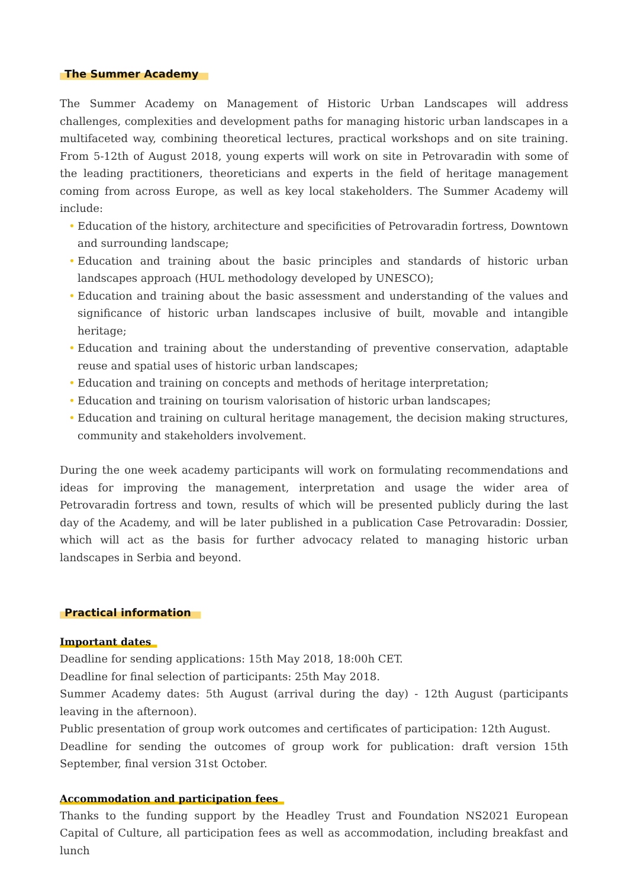The Summer Academy
The Summer Academy on Management of Historic Urban Landscapes will address challenges, complexities and development paths for managing historic urban landscapes in a multifaceted way, combining theoretical lectures, practical workshops and on site training. From 5-12th of August 2018, young experts will work on site in Petrovaradin with some of the leading practitioners, theoreticians and experts in the field of heritage management coming from across Europe, as well as key local stakeholders. The Summer Academy will include:
• Education of the history, architecture and specificities of Petrovaradin fortress, Downtown and surrounding landscape;
• Education and training about the basic principles and standards of historic urban landscapes approach (HUL methodology developed by UNESCO);
• Education and training about the basic assessment and understanding of the values and significance of historic urban landscapes inclusive of built, movable and intangible heritage;
• Education and training about the understanding of preventive conservation, adaptable reuse and spatial uses of historic urban landscapes;
• Education and training on concepts and methods of heritage interpretation;
• Education and training on tourism valorisation of historic urban landscapes;
• Education and training on cultural heritage management, the decision making structures, community and stakeholders involvement.
During the one week academy participants will work on formulating recommendations and ideas for improving the management, interpretation and usage the wider area of Petrovaradin fortress and town, results of which will be presented publicly during the last day of the Academy, and will be later published in a publication Case Petrovaradin: Dossier, which will act as the basis for further advocacy related to managing historic urban landscapes in Serbia and beyond.
Practical information
Important dates
Deadline for sending applications: 15th May 2018, 18:00h CET.
Deadline for final selection of participants: 25th May 2018.
Summer Academy dates: 5th August (arrival during the day) - 12th August (participants leaving in the afternoon).
Public presentation of group work outcomes and certificates of participation: 12th August.
Deadline for sending the outcomes of group work for publication: draft version 15th September, final version 31st October.
Accommodation and participation fees
Thanks to the funding support by the Headley Trust and Foundation NS2021 European Capital of Culture, all participation fees as well as accommodation, including breakfast and lunch